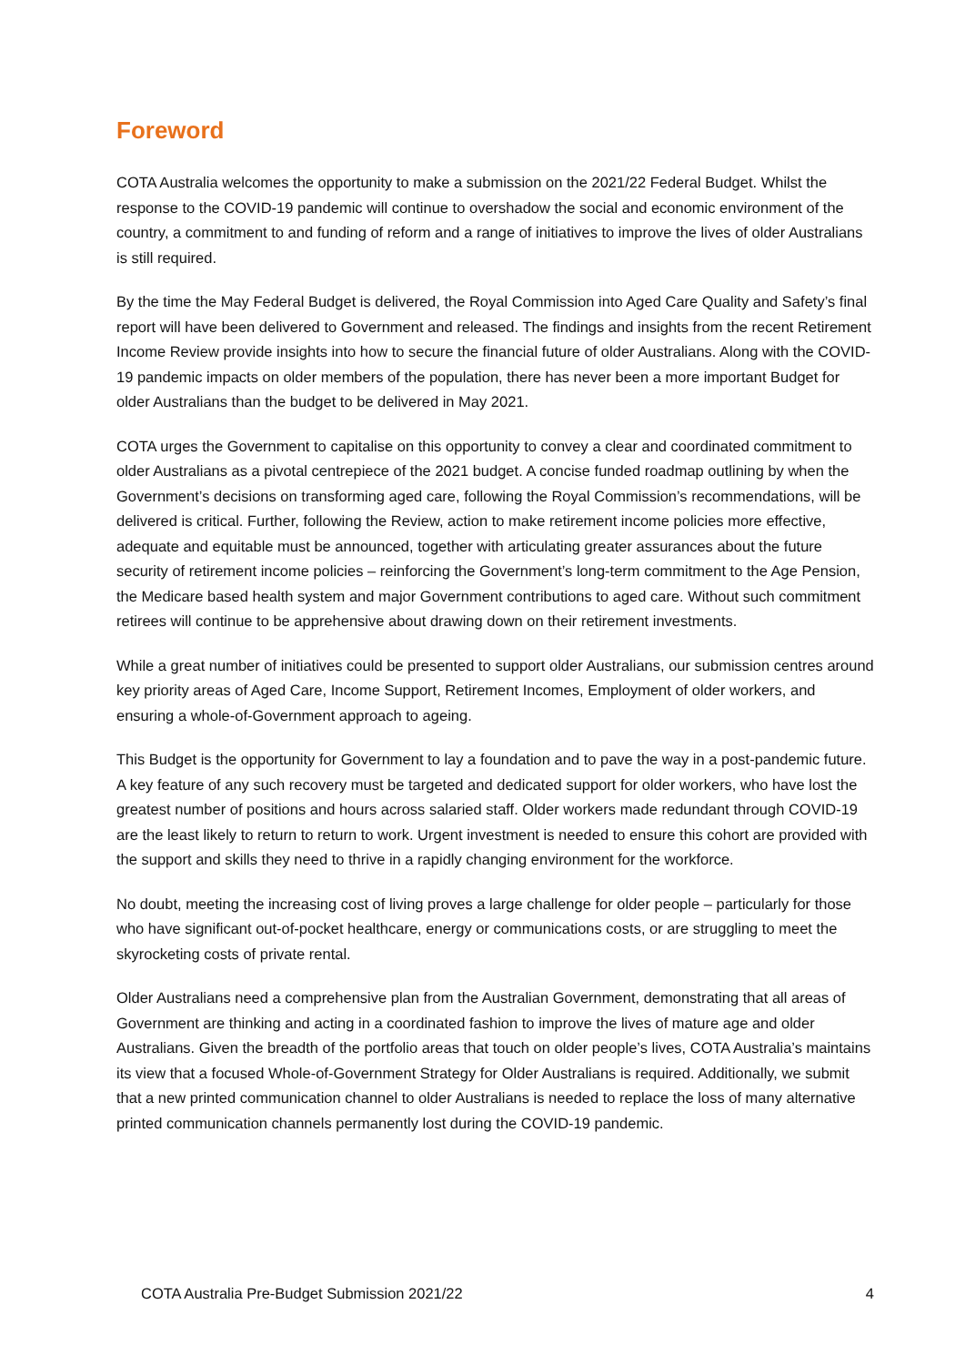Foreword
COTA Australia welcomes the opportunity to make a submission on the 2021/22 Federal Budget. Whilst the response to the COVID-19 pandemic will continue to overshadow the social and economic environment of the country, a commitment to and funding of reform and a range of initiatives to improve the lives of older Australians is still required.
By the time the May Federal Budget is delivered, the Royal Commission into Aged Care Quality and Safety’s final report will have been delivered to Government and released. The findings and insights from the recent Retirement Income Review provide insights into how to secure the financial future of older Australians. Along with the COVID-19 pandemic impacts on older members of the population, there has never been a more important Budget for older Australians than the budget to be delivered in May 2021.
COTA urges the Government to capitalise on this opportunity to convey a clear and coordinated commitment to older Australians as a pivotal centrepiece of the 2021 budget. A concise funded roadmap outlining by when the Government’s decisions on transforming aged care, following the Royal Commission’s recommendations, will be delivered is critical. Further, following the Review, action to make retirement income policies more effective, adequate and equitable must be announced, together with articulating greater assurances about the future security of retirement income policies – reinforcing the Government’s long-term commitment to the Age Pension, the Medicare based health system and major Government contributions to aged care. Without such commitment retirees will continue to be apprehensive about drawing down on their retirement investments.
While a great number of initiatives could be presented to support older Australians, our submission centres around key priority areas of Aged Care, Income Support, Retirement Incomes, Employment of older workers, and ensuring a whole-of-Government approach to ageing.
This Budget is the opportunity for Government to lay a foundation and to pave the way in a post-pandemic future. A key feature of any such recovery must be targeted and dedicated support for older workers, who have lost the greatest number of positions and hours across salaried staff. Older workers made redundant through COVID-19 are the least likely to return to return to work. Urgent investment is needed to ensure this cohort are provided with the support and skills they need to thrive in a rapidly changing environment for the workforce.
No doubt, meeting the increasing cost of living proves a large challenge for older people – particularly for those who have significant out-of-pocket healthcare, energy or communications costs, or are struggling to meet the skyrocketing costs of private rental.
Older Australians need a comprehensive plan from the Australian Government, demonstrating that all areas of Government are thinking and acting in a coordinated fashion to improve the lives of mature age and older Australians. Given the breadth of the portfolio areas that touch on older people’s lives, COTA Australia’s maintains its view that a focused Whole-of-Government Strategy for Older Australians is required. Additionally, we submit that a new printed communication channel to older Australians is needed to replace the loss of many alternative printed communication channels permanently lost during the COVID-19 pandemic.
COTA Australia Pre-Budget Submission 2021/22 4